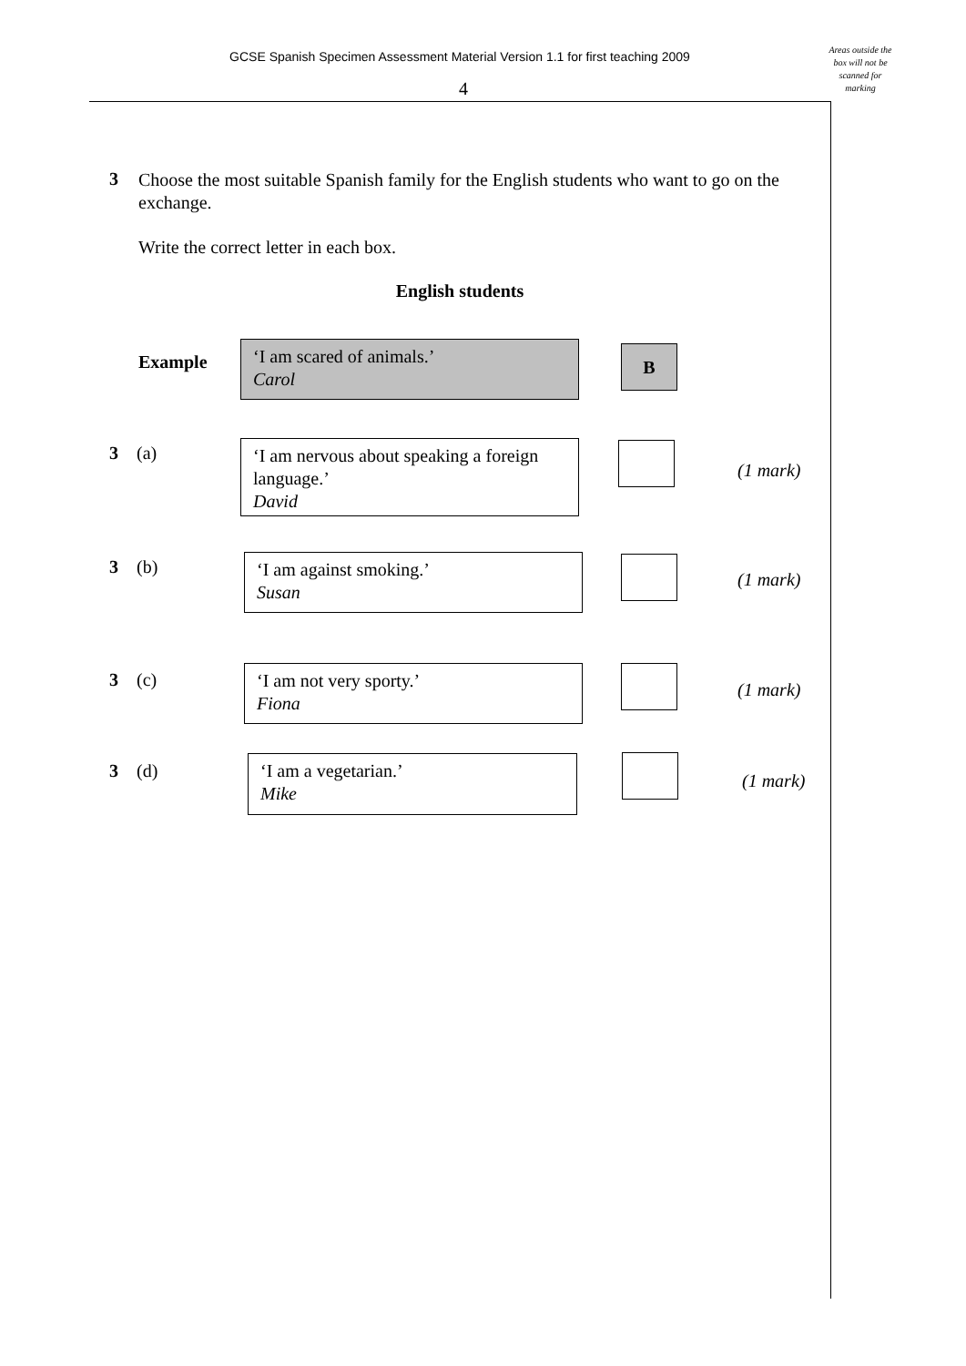GCSE Spanish Specimen Assessment Material Version 1.1 for first teaching 2009
4
Areas outside the box will not be scanned for marking
3 Choose the most suitable Spanish family for the English students who want to go on the exchange.
Write the correct letter in each box.
English students
Example
‘I am scared of animals.’
Carol
B
3 (a)
‘I am nervous about speaking a foreign language.’
David
(1 mark)
3 (b)
‘I am against smoking.’
Susan
(1 mark)
3 (c)
‘I am not very sporty.’
Fiona
(1 mark)
3 (d)
‘I am a vegetarian.’
Mike
(1 mark)